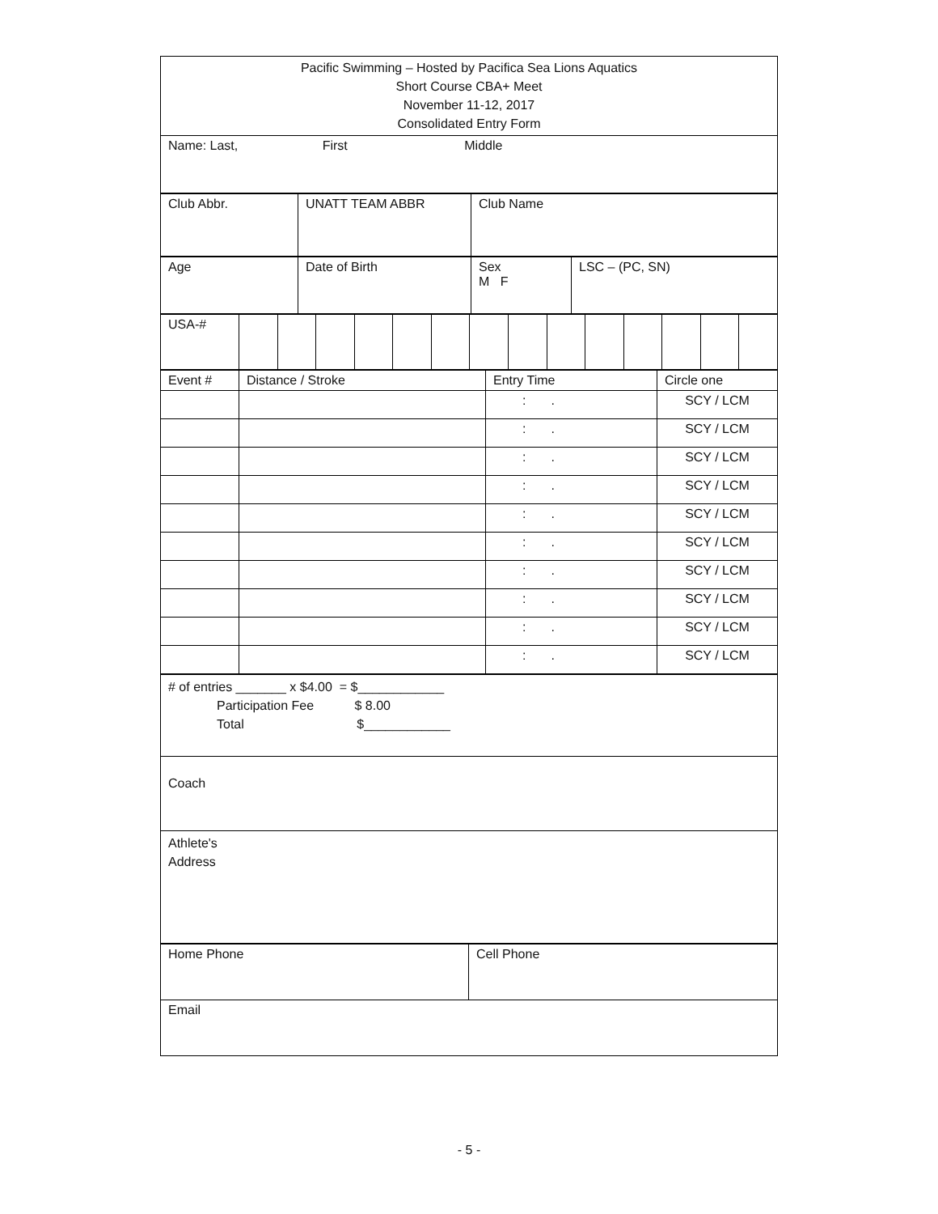| Pacific Swimming – Hosted by Pacifica Sea Lions Aquatics Short Course CBA+ Meet November 11-12, 2017 Consolidated Entry Form |
| Name: Last, First Middle |
| Club Abbr. | UNATT TEAM ABBR | Club Name |
| Age | Date of Birth | Sex M F | LSC – (PC, SN) |
| USA-# | | | | | | | | | | | | | | |
| Event # | Distance / Stroke | Entry Time | Circle one |
| | | : . | SCY / LCM |
| | | : . | SCY / LCM |
| | | : . | SCY / LCM |
| | | : . | SCY / LCM |
| | | : . | SCY / LCM |
| | | : . | SCY / LCM |
| | | : . | SCY / LCM |
| | | : . | SCY / LCM |
| | | : . | SCY / LCM |
| | | : . | SCY / LCM |
| # of entries _______ x $4.00 = $____________ Participation Fee $ 8.00 Total $____________ |
| Coach |
| Athlete's Address |
| Home Phone | Cell Phone |
| Email | |
- 5 -